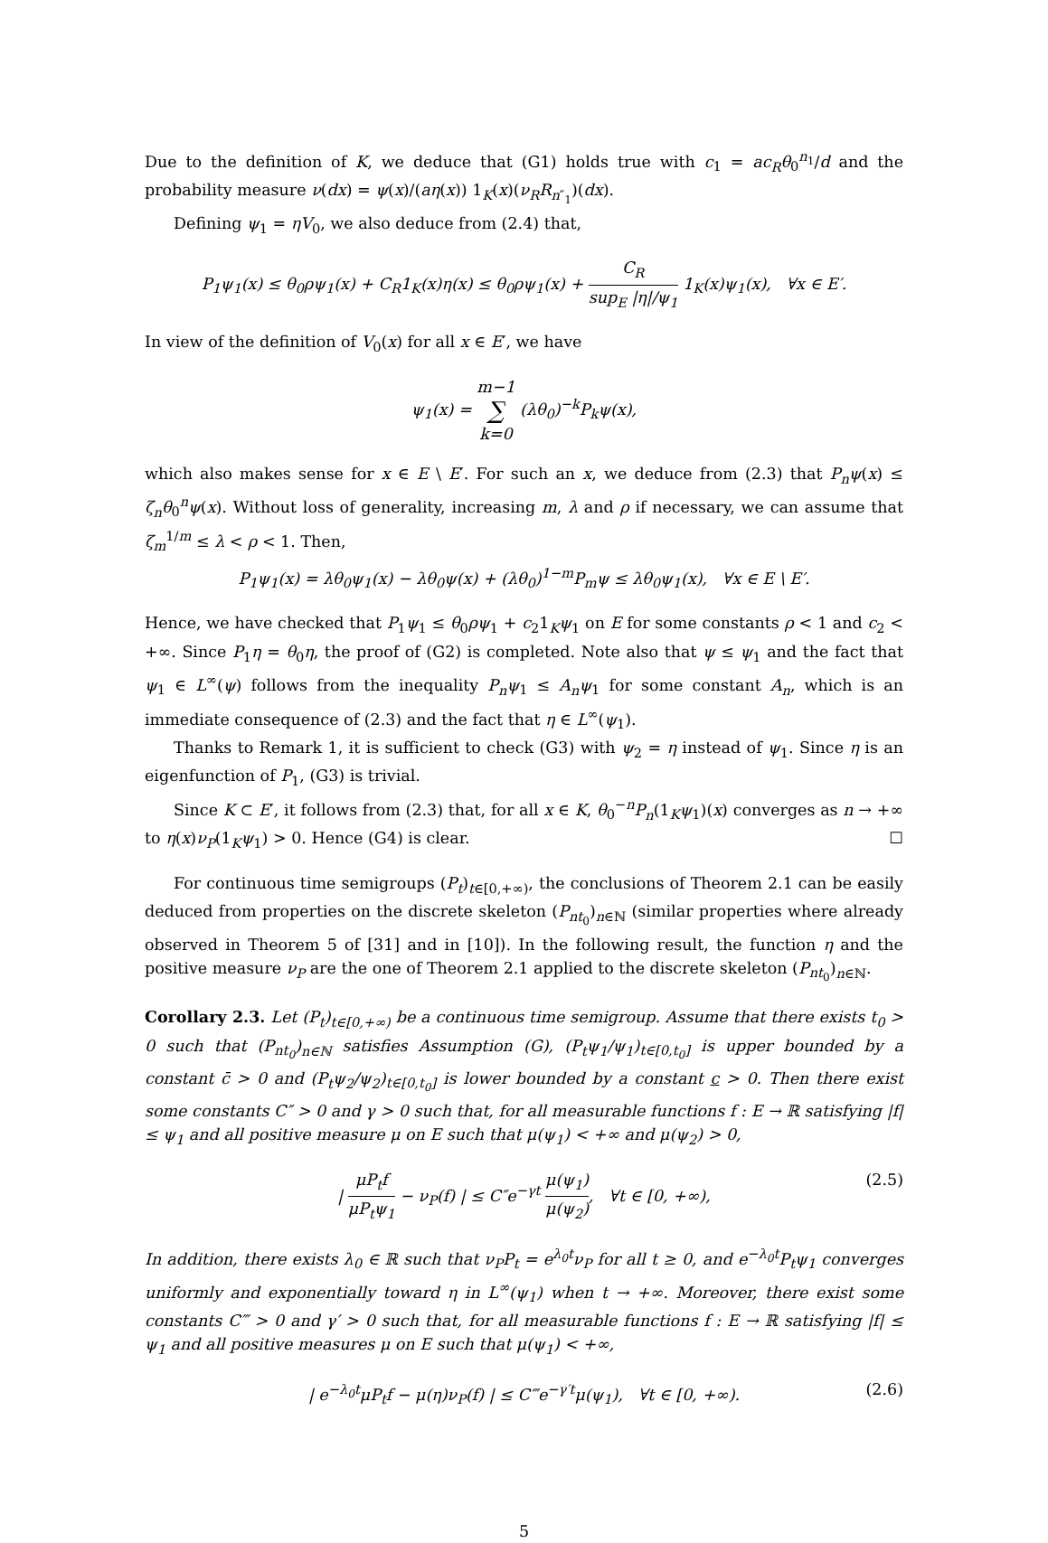Due to the definition of K, we deduce that (G1) holds true with c<sub>1</sub> = ac<sub>R</sub>θ<sub>0</sub><sup>n<sub>1</sub></sup>/d and the probability measure ν(dx) = ψ(x)/(aη(x)) 1<sub>K</sub>(x)(ν<sub>R</sub>R<sub>n″<sub>1</sub></sub>)(dx).
Defining ψ<sub>1</sub> = ηV<sub>0</sub>, we also deduce from (2.4) that,
P<sub>1</sub>ψ<sub>1</sub>(x) ≤ θ<sub>0</sub>ρψ<sub>1</sub>(x) + C<sub>R</sub>1<sub>K</sub>(x)η(x) ≤ θ<sub>0</sub>ρψ<sub>1</sub>(x) + C<sub>R</sub> sup<sub>E</sub> |η|/ψ<sub>1</sub> 1<sub>K</sub>(x)ψ<sub>1</sub>(x), ∀x ∈ E′.
In view of the definition of V<sub>0</sub>(x) for all x ∈ E′, we have
ψ<sub>1</sub>(x) = m−1 ∑ k=0 (λθ<sub>0</sub>)<sup>−k</sup>P<sub>k</sub>ψ(x),
which also makes sense for x ∈ E \ E′. For such an x, we deduce from (2.3) that P<sub>n</sub>ψ(x) ≤ ζ<sub>n</sub>θ<sub>0</sub><sup>n</sup>ψ(x). Without loss of generality, increasing m, λ and ρ if necessary, we can assume that ζ<sub>m</sub><sup>1/m</sup> ≤ λ < ρ < 1. Then,
P<sub>1</sub>ψ<sub>1</sub>(x) = λθ<sub>0</sub>ψ<sub>1</sub>(x) − λθ<sub>0</sub>ψ(x) + (λθ<sub>0</sub>)<sup>1−m</sup>P<sub>m</sub>ψ ≤ λθ<sub>0</sub>ψ<sub>1</sub>(x), ∀x ∈ E \ E′.
Hence, we have checked that P<sub>1</sub>ψ<sub>1</sub> ≤ θ<sub>0</sub>ρψ<sub>1</sub> + c<sub>2</sub>1<sub>K</sub>ψ<sub>1</sub> on E for some constants ρ < 1 and c<sub>2</sub> < +∞. Since P<sub>1</sub>η = θ<sub>0</sub>η, the proof of (G2) is completed. Note also that ψ ≤ ψ<sub>1</sub> and the fact that ψ<sub>1</sub> ∈ L<sup>∞</sup>(ψ) follows from the inequality P<sub>n</sub>ψ<sub>1</sub> ≤ A<sub>n</sub>ψ<sub>1</sub> for some constant A<sub>n</sub>, which is an immediate consequence of (2.3) and the fact that η ∈ L<sup>∞</sup>(ψ<sub>1</sub>).
Thanks to Remark 1, it is sufficient to check (G3) with ψ<sub>2</sub> = η instead of ψ<sub>1</sub>. Since η is an eigenfunction of P<sub>1</sub>, (G3) is trivial.
Since K ⊂ E′, it follows from (2.3) that, for all x ∈ K, θ<sub>0</sub><sup>−n</sup>P<sub>n</sub>(1<sub>K</sub>ψ<sub>1</sub>)(x) converges as n → +∞ to η(x)ν<sub>P</sub>(1<sub>K</sub>ψ<sub>1</sub>) > 0. Hence (G4) is clear. ☐
For continuous time semigroups (P<sub>t</sub>)<sub>t∈[0,+∞)</sub>, the conclusions of Theorem 2.1 can be easily deduced from properties on the discrete skeleton (P<sub>nt<sub>0</sub></sub>)<sub>n∈ℕ</sub> (similar properties where already observed in Theorem 5 of [31] and in [10]). In the following result, the function η and the positive measure ν<sub>P</sub> are the one of Theorem 2.1 applied to the discrete skeleton (P<sub>nt<sub>0</sub></sub>)<sub>n∈ℕ</sub>.
Corollary 2.3. Let (P<sub>t</sub>)<sub>t∈[0,+∞)</sub> be a continuous time semigroup. Assume that there exists t<sub>0</sub> > 0 such that (P<sub>nt<sub>0</sub></sub>)<sub>n∈ℕ</sub> satisfies Assumption (G), (P<sub>t</sub>ψ<sub>1</sub>/ψ<sub>1</sub>)<sub>t∈[0,t<sub>0</sub>]</sub> is upper bounded by a constant c̄ > 0 and (P<sub>t</sub>ψ<sub>2</sub>/ψ<sub>2</sub>)<sub>t∈[0,t<sub>0</sub>]</sub> is lower bounded by a constant c > 0. Then there exist some constants C″ > 0 and γ > 0 such that, for all measurable functions f : E → ℝ satisfying |f| ≤ ψ<sub>1</sub> and all positive measure μ on E such that μ(ψ<sub>1</sub>) < +∞ and μ(ψ<sub>2</sub>) > 0,
| μP<sub>t</sub>f μP<sub>t</sub>ψ<sub>1</sub> − ν<sub>P</sub>(f) | ≤ C″e<sup>−γt</sup> μ(ψ<sub>1</sub>) μ(ψ<sub>2</sub>), ∀t ∈ [0, +∞), (2.5)
In addition, there exists λ<sub>0</sub> ∈ ℝ such that ν<sub>P</sub>P<sub>t</sub> = e<sup>λ<sub>0</sub>t</sup>ν<sub>P</sub> for all t ≥ 0, and e<sup>−λ<sub>0</sub>t</sup>P<sub>t</sub>ψ<sub>1</sub> converges uniformly and exponentially toward η in L<sup>∞</sup>(ψ<sub>1</sub>) when t → +∞. Moreover, there exist some constants C‴ > 0 and γ′ > 0 such that, for all measurable functions f : E → ℝ satisfying |f| ≤ ψ<sub>1</sub> and all positive measures μ on E such that μ(ψ<sub>1</sub>) < +∞,
| e<sup>−λ<sub>0</sub>t</sup>μP<sub>t</sub>f − μ(η)ν<sub>P</sub>(f) | ≤ C‴e<sup>−γ′t</sup>μ(ψ<sub>1</sub>), ∀t ∈ [0, +∞). (2.6)
5